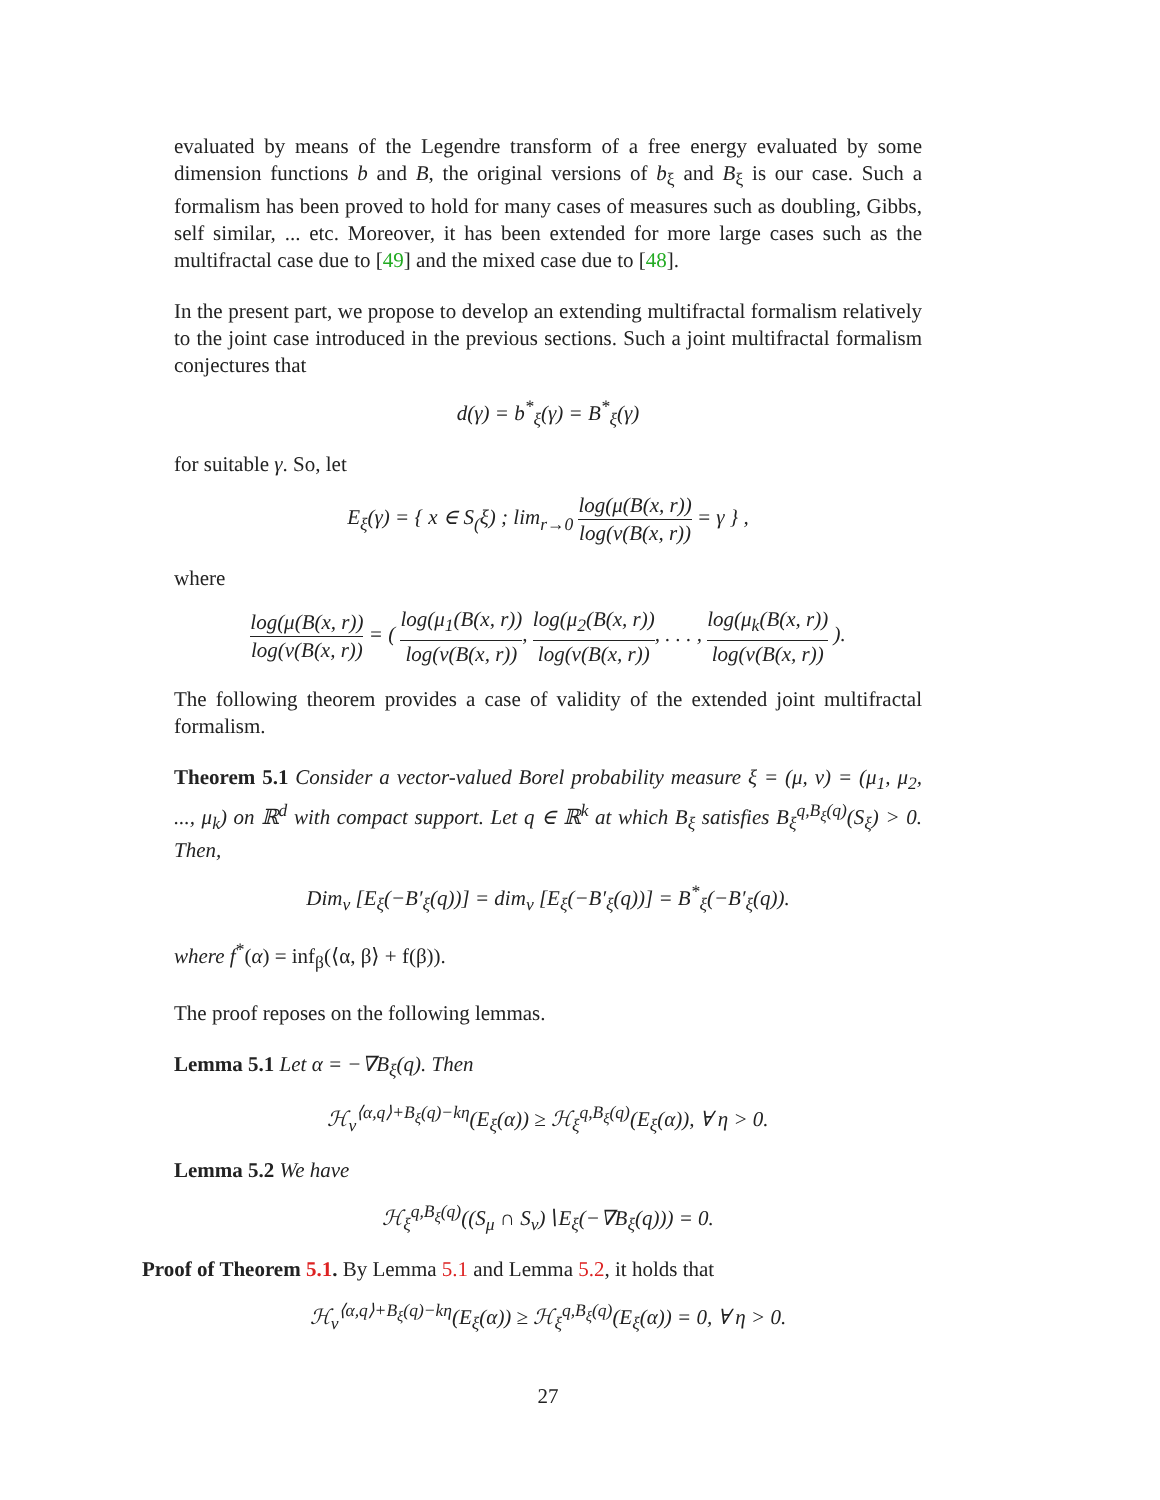evaluated by means of the Legendre transform of a free energy evaluated by some dimension functions b and B, the original versions of b<sub>ξ</sub> and B<sub>ξ</sub> is our case. Such a formalism has been proved to hold for many cases of measures such as doubling, Gibbs, self similar, ... etc. Moreover, it has been extended for more large cases such as the multifractal case due to [49] and the mixed case due to [48].
In the present part, we propose to develop an extending multifractal formalism relatively to the joint case introduced in the previous sections. Such a joint multifractal formalism conjectures that
d(γ) = b<sup>*</sup><sub>ξ</sub>(γ) = B<sup>*</sup><sub>ξ</sub>(γ)
for suitable γ. So, let
E<sub>ξ</sub>(γ) = { x ∈ S<sub>(</sub>ξ) ; lim<sub>r→0</sub> log(μ(B(x, r)) log(ν(B(x, r)) = γ } ,
where
log(μ(B(x, r)) log(ν(B(x, r)) = ( log(μ<sub>1</sub>(B(x, r)) log(ν(B(x, r)), log(μ<sub>2</sub>(B(x, r)) log(ν(B(x, r)), . . . , log(μ<sub>k</sub>(B(x, r)) log(ν(B(x, r)) ).
The following theorem provides a case of validity of the extended joint multifractal formalism.
Theorem 5.1 Consider a vector-valued Borel probability measure ξ = (μ, ν) = (μ<sub>1</sub>, μ<sub>2</sub>, ..., μ<sub>k</sub>) on ℝ<sup>d</sup> with compact support. Let q ∈ ℝ<sup>k</sup> at which B<sub>ξ</sub> satisfies B<sub>ξ</sub><sup>q,B<sub>ξ</sub>(q)</sup>(S<sub>ξ</sub>) > 0. Then,
Dim<sub>ν</sub> [E<sub>ξ</sub>(−B′<sub>ξ</sub>(q))] = dim<sub>ν</sub> [E<sub>ξ</sub>(−B′<sub>ξ</sub>(q))] = B<sup>*</sup><sub>ξ</sub>(−B′<sub>ξ</sub>(q)).
where f<sup>*</sup>(α) = inf<sub>β</sub>(⟨α, β⟩ + f(β)).
The proof reposes on the following lemmas.
Lemma 5.1 Let α = −∇B<sub>ξ</sub>(q). Then
ℋ<sub>ν</sub><sup>⟨α,q⟩+B<sub>ξ</sub>(q)−kη</sup>(E<sub>ξ</sub>(α)) ≥ ℋ<sub>ξ</sub><sup>q,B<sub>ξ</sub>(q)</sup>(E<sub>ξ</sub>(α)), ∀ η > 0.
Lemma 5.2 We have
ℋ<sub>ξ</sub><sup>q,B<sub>ξ</sub>(q)</sup>((S<sub>μ</sub> ∩ S<sub>ν</sub>)∖E<sub>ξ</sub>(−∇B<sub>ξ</sub>(q))) = 0.
Proof of Theorem 5.1. By Lemma 5.1 and Lemma 5.2, it holds that
ℋ<sub>ν</sub><sup>⟨α,q⟩+B<sub>ξ</sub>(q)−kη</sup>(E<sub>ξ</sub>(α)) ≥ ℋ<sub>ξ</sub><sup>q,B<sub>ξ</sub>(q)</sup>(E<sub>ξ</sub>(α)) = 0, ∀ η > 0.
27